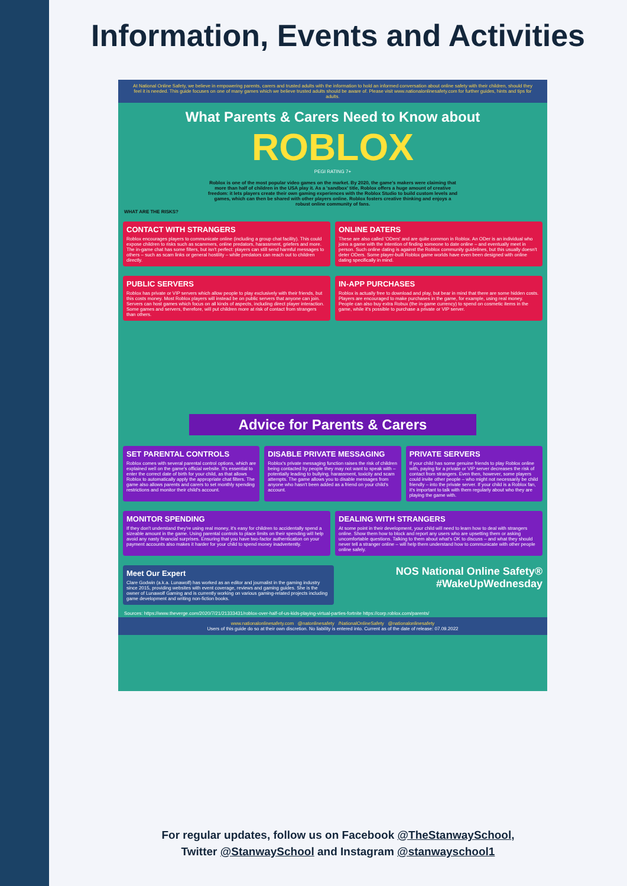Information, Events and Activities
At National Online Safety, we believe in empowering parents, carers and trusted adults with the information to hold an informed conversation about online safety with their children, should they feel it is needed. This guide focuses on one of many games which we believe trusted adults should be aware of. Please visit www.nationalonlinesafety.com for further guides, hints and tips for adults.
What Parents & Carers Need to Know about
ROBLOX
PEGI RATING 7+
Roblox is one of the most popular video games on the market. By 2020, the game's makers were claiming that more than half of children in the USA play it. As a 'sandbox' title, Roblox offers a huge amount of creative freedom: it lets players create their own gaming experiences with the Roblox Studio to build custom levels and games, which can then be shared with other players online. Roblox fosters creative thinking and enjoys a robust online community of fans.
WHAT ARE THE RISKS?
CONTACT WITH STRANGERS
Roblox encourages players to communicate online (including a group chat facility). This could expose children to risks such as scammers, online predators, harassment, griefers and more. The in-game chat has some filters, but isn't perfect: players can still send harmful messages to others – such as scam links or general hostility – while predators can reach out to children directly.
ONLINE DATERS
These are also called 'ODers' and are quite common in Roblox. An ODer is an individual who joins a game with the intention of finding someone to date online – and eventually meet in person. Such online dating is against the Roblox community guidelines, but this usually doesn't deter ODers. Some player-built Roblox game worlds have even been designed with online dating specifically in mind.
PUBLIC SERVERS
Roblox has private or VIP servers which allow people to play exclusively with their friends, but this costs money. Most Roblox players will instead be on public servers that anyone can join. Servers can host games which focus on all kinds of aspects, including direct player interaction. Some games and servers, therefore, will put children more at risk of contact from strangers than others.
IN-APP PURCHASES
Roblox is actually free to download and play, but bear in mind that there are some hidden costs. Players are encouraged to make purchases in the game, for example, using real money. People can also buy extra Robux (the in-game currency) to spend on cosmetic items in the game, while it's possible to purchase a private or VIP server.
Advice for Parents & Carers
SET PARENTAL CONTROLS
Roblox comes with several parental control options, which are explained well on the game's official website. It's essential to enter the correct date of birth for your child, as that allows Roblox to automatically apply the appropriate chat filters. The game also allows parents and carers to set monthly spending restrictions and monitor their child's account.
DISABLE PRIVATE MESSAGING
Roblox's private messaging function raises the risk of children being contacted by people they may not want to speak with – potentially leading to bullying, harassment, toxicity and scam attempts. The game allows you to disable messages from anyone who hasn't been added as a friend on your child's account.
PRIVATE SERVERS
If your child has some genuine friends to play Roblox online with, paying for a private or VIP server decreases the risk of contact from strangers. Even then, however, some players could invite other people – who might not necessarily be child friendly – into the private server. If your child is a Roblox fan, it's important to talk with them regularly about who they are playing the game with.
MONITOR SPENDING
If they don't understand they're using real money, it's easy for children to accidentally spend a sizeable amount in the game. Using parental controls to place limits on their spending will help avoid any nasty financial surprises. Ensuring that you have two-factor authentication on your payment accounts also makes it harder for your child to spend money inadvertently.
DEALING WITH STRANGERS
At some point in their development, your child will need to learn how to deal with strangers online. Show them how to block and report any users who are upsetting them or asking uncomfortable questions. Talking to them about what's OK to discuss – and what they should never tell a stranger online – will help them understand how to communicate with other people online safely.
Meet Our Expert
Clare Godwin (a.k.a. Lunawolf) has worked as an editor and journalist in the gaming industry since 2015, providing websites with event coverage, reviews and gaming guides. She is the owner of Lunawolf Gaming and is currently working on various gaming-related projects including game development and writing non-fiction books.
NOS National Online Safety®
#WakeUpWednesday
Sources: https://www.theverge.com/2020/7/21/21333431/roblox-over-half-of-us-kids-playing-virtual-parties-fortnite https://corp.roblox.com/parents/
www.nationalonlinesafety.com @natonlinesafety /NationalOnlineSafety @nationalonlinesafety
Users of this guide do so at their own discretion. No liability is entered into. Current as of the date of release: 07.09.2022
For regular updates, follow us on Facebook @TheStanwaySchool,
Twitter @StanwaySchool and Instagram @stanwayschool1